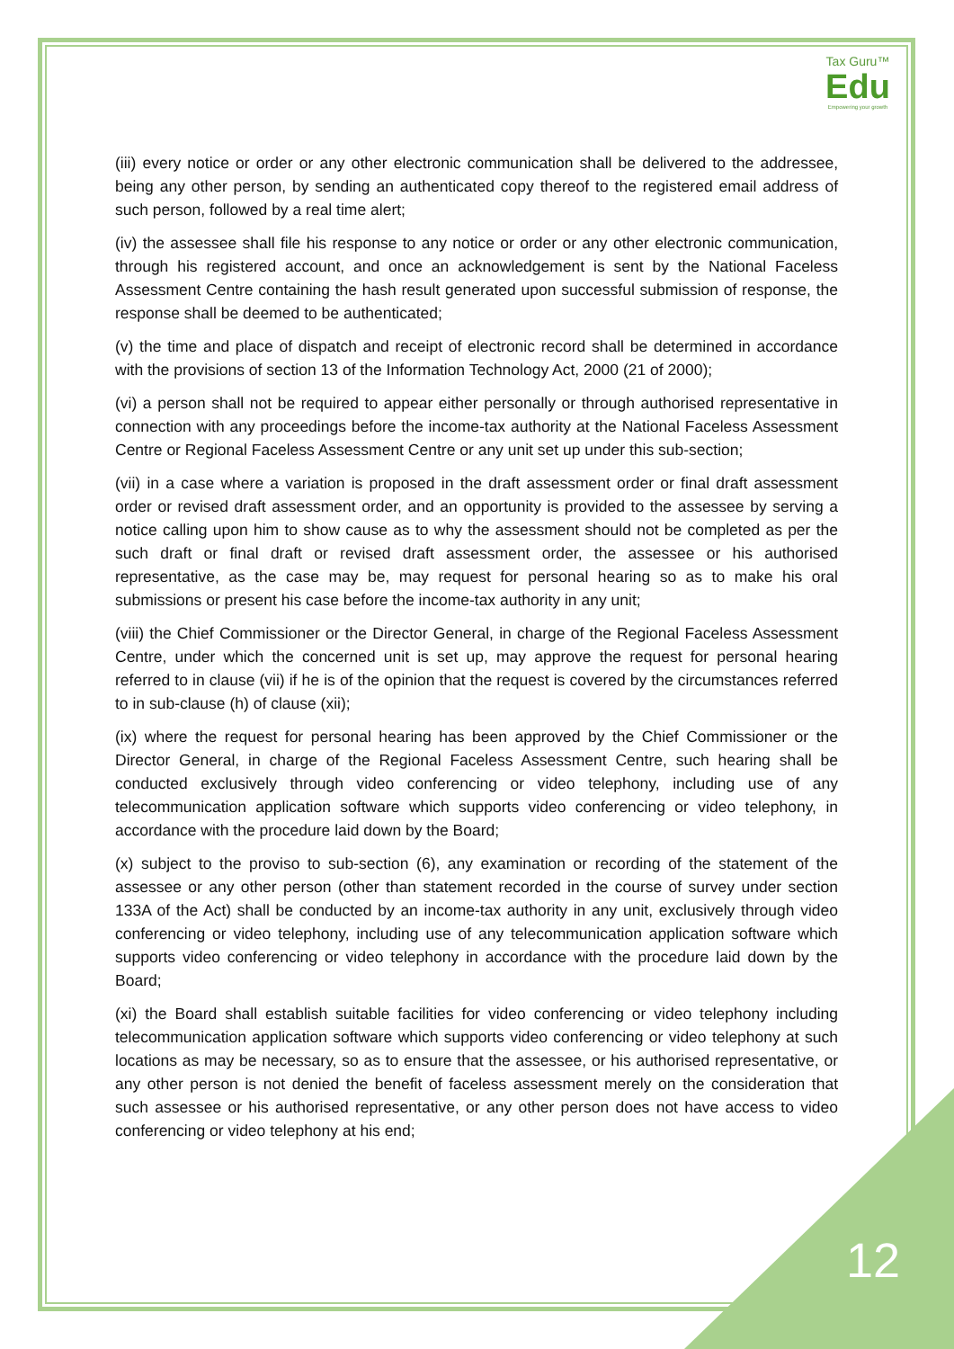Tax Guru™
Edu
Empowering your growth
(iii) every notice or order or any other electronic communication shall be delivered to the addressee, being any other person, by sending an authenticated copy thereof to the registered email address of such person, followed by a real time alert;
(iv) the assessee shall file his response to any notice or order or any other electronic communication, through his registered account, and once an acknowledgement is sent by the National Faceless Assessment Centre containing the hash result generated upon successful submission of response, the response shall be deemed to be authenticated;
(v) the time and place of dispatch and receipt of electronic record shall be determined in accordance with the provisions of section 13 of the Information Technology Act, 2000 (21 of 2000);
(vi) a person shall not be required to appear either personally or through authorised representative in connection with any proceedings before the income-tax authority at the National Faceless Assessment Centre or Regional Faceless Assessment Centre or any unit set up under this sub-section;
(vii) in a case where a variation is proposed in the draft assessment order or final draft assessment order or revised draft assessment order, and an opportunity is provided to the assessee by serving a notice calling upon him to show cause as to why the assessment should not be completed as per the such draft or final draft or revised draft assessment order, the assessee or his authorised representative, as the case may be, may request for personal hearing so as to make his oral submissions or present his case before the income-tax authority in any unit;
(viii) the Chief Commissioner or the Director General, in charge of the Regional Faceless Assessment Centre, under which the concerned unit is set up, may approve the request for personal hearing referred to in clause (vii) if he is of the opinion that the request is covered by the circumstances referred to in sub-clause (h) of clause (xii);
(ix) where the request for personal hearing has been approved by the Chief Commissioner or the Director General, in charge of the Regional Faceless Assessment Centre, such hearing shall be conducted exclusively through video conferencing or video telephony, including use of any telecommunication application software which supports video conferencing or video telephony, in accordance with the procedure laid down by the Board;
(x) subject to the proviso to sub-section (6), any examination or recording of the statement of the assessee or any other person (other than statement recorded in the course of survey under section 133A of the Act) shall be conducted by an income-tax authority in any unit, exclusively through video conferencing or video telephony, including use of any telecommunication application software which supports video conferencing or video telephony in accordance with the procedure laid down by the Board;
(xi) the Board shall establish suitable facilities for video conferencing or video telephony including telecommunication application software which supports video conferencing or video telephony at such locations as may be necessary, so as to ensure that the assessee, or his authorised representative, or any other person is not denied the benefit of faceless assessment merely on the consideration that such assessee or his authorised representative, or any other person does not have access to video conferencing or video telephony at his end;
12